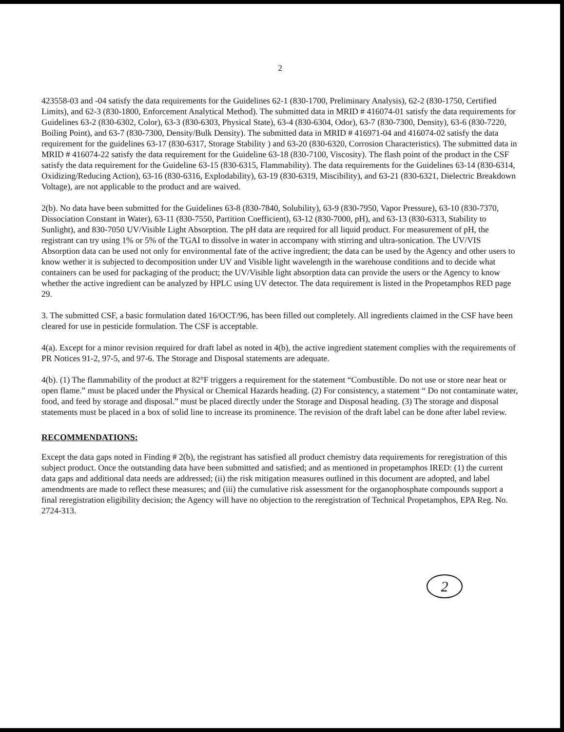2
423558-03 and -04 satisfy the data requirements for the Guidelines 62-1 (830-1700, Preliminary Analysis), 62-2 (830-1750, Certified Limits), and 62-3 (830-1800, Enforcement Analytical Method). The submitted data in MRID # 416074-01 satisfy the data requirements for Guidelines 63-2 (830-6302, Color), 63-3 (830-6303, Physical State), 63-4 (830-6304, Odor), 63-7 (830-7300, Density), 63-6 (830-7220, Boiling Point), and 63-7 (830-7300, Density/Bulk Density). The submitted data in MRID # 416971-04 and 416074-02 satisfy the data requirement for the guidelines 63-17 (830-6317, Storage Stability ) and 63-20 (830-6320, Corrosion Characteristics). The submitted data in MRID # 416074-22 satisfy the data requirement for the Guideline 63-18 (830-7100, Viscosity). The flash point of the product in the CSF satisfy the data requirement for the Guideline 63-15 (830-6315, Flammability). The data requirements for the Guidelines 63-14 (830-6314, Oxidizing/Reducing Action), 63-16 (830-6316, Explodability), 63-19 (830-6319, Miscibility), and 63-21 (830-6321, Dielectric Breakdown Voltage), are not applicable to the product and are waived.
2(b). No data have been submitted for the Guidelines 63-8 (830-7840, Solubility), 63-9 (830-7950, Vapor Pressure), 63-10 (830-7370, Dissociation Constant in Water), 63-11 (830-7550, Partition Coefficient), 63-12 (830-7000, pH), and 63-13 (830-6313, Stability to Sunlight), and 830-7050 UV/Visible Light Absorption. The pH data are required for all liquid product. For measurement of pH, the registrant can try using 1% or 5% of the TGAI to dissolve in water in accompany with stirring and ultra-sonication. The UV/VIS Absorption data can be used not only for environmental fate of the active ingredient; the data can be used by the Agency and other users to know wether it is subjected to decomposition under UV and Visible light wavelength in the warehouse conditions and to decide what containers can be used for packaging of the product; the UV/Visible light absorption data can provide the users or the Agency to know whether the active ingredient can be analyzed by HPLC using UV detector. The data requirement is listed in the Propetamphos RED page 29.
3. The submitted CSF, a basic formulation dated 16/OCT/96, has been filled out completely. All ingredients claimed in the CSF have been cleared for use in pesticide formulation. The CSF is acceptable.
4(a). Except for a minor revision required for draft label as noted in 4(b), the active ingredient statement complies with the requirements of PR Notices 91-2, 97-5, and 97-6. The Storage and Disposal statements are adequate.
4(b). (1) The flammability of the product at 82°F triggers a requirement for the statement “Combustible. Do not use or store near heat or open flame.” must be placed under the Physical or Chemical Hazards heading. (2) For consistency, a statement “ Do not contaminate water, food, and feed by storage and disposal.” must be placed directly under the Storage and Disposal heading. (3) The storage and disposal statements must be placed in a box of solid line to increase its prominence. The revision of the draft label can be done after label review.
RECOMMENDATIONS:
Except the data gaps noted in Finding # 2(b), the registrant has satisfied all product chemistry data requirements for reregistration of this subject product. Once the outstanding data have been submitted and satisfied; and as mentioned in propetamphos IRED: (1) the current data gaps and additional data needs are addressed; (ii) the risk mitigation measures outlined in this document are adopted, and label amendments are made to reflect these measures; and (iii) the cumulative risk assessment for the organophosphate compounds support a final reregistration eligibility decision; the Agency will have no objection to the reregistration of Technical Propetamphos, EPA Reg. No. 2724-313.
2